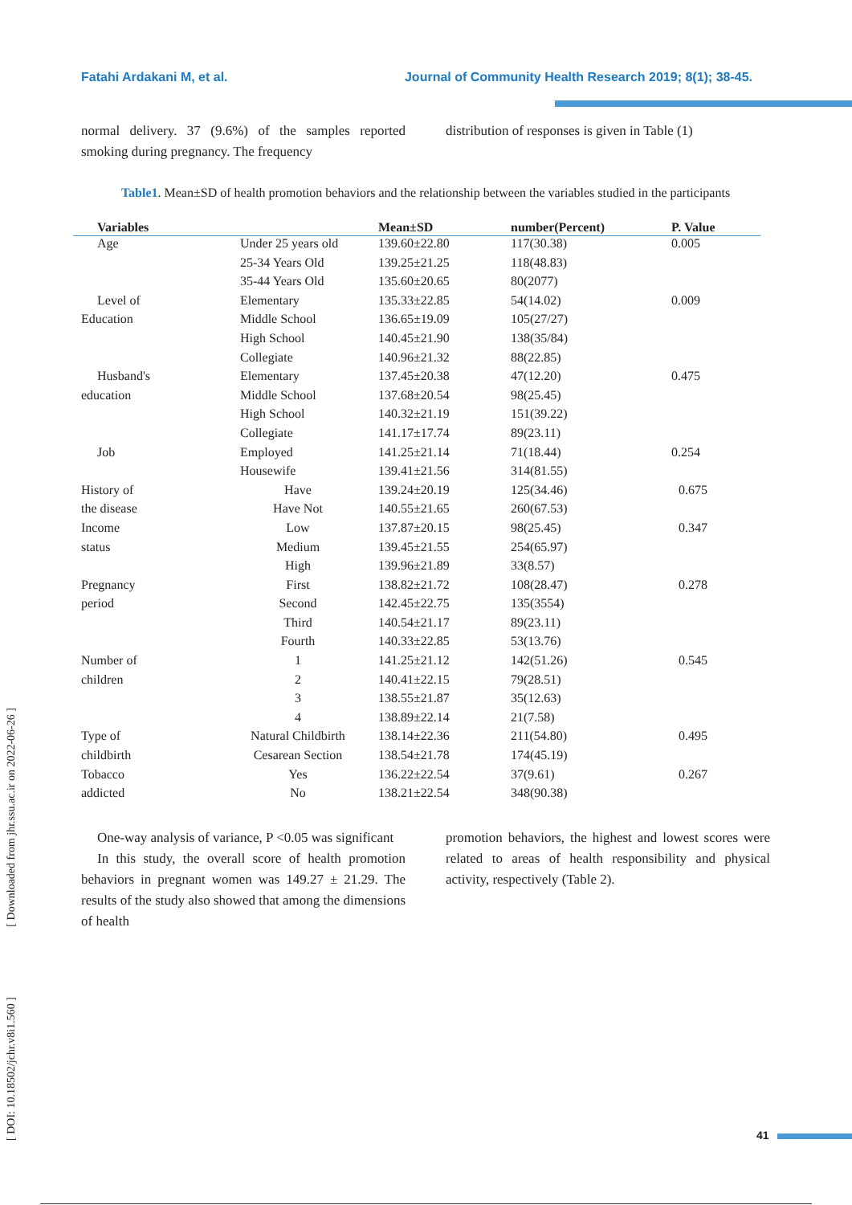Fatahi Ardakani M, et al. Journal of Community Health Research 2019; 8(1); 38-45.
normal delivery. 37 (9.6%) of the samples reported smoking during pregnancy. The frequency
distribution of responses is given in Table (1)
Table1. Mean±SD of health promotion behaviors and the relationship between the variables studied in the participants
| Variables | | Mean±SD | number(Percent) | P. Value |
| --- | --- | --- | --- | --- |
| Age | Under 25 years old | 139.60±22.80 | 117(30.38) | 0.005 |
| | 25-34 Years Old | 139.25±21.25 | 118(48.83) | |
| | 35-44 Years Old | 135.60±20.65 | 80(2077) | |
| Level of | Elementary | 135.33±22.85 | 54(14.02) | 0.009 |
| Education | Middle School | 136.65±19.09 | 105(27/27) | |
| | High School | 140.45±21.90 | 138(35/84) | |
| | Collegiate | 140.96±21.32 | 88(22.85) | |
| Husband's | Elementary | 137.45±20.38 | 47(12.20) | 0.475 |
| education | Middle School | 137.68±20.54 | 98(25.45) | |
| | High School | 140.32±21.19 | 151(39.22) | |
| | Collegiate | 141.17±17.74 | 89(23.11) | |
| Job | Employed | 141.25±21.14 | 71(18.44) | 0.254 |
| | Housewife | 139.41±21.56 | 314(81.55) | |
| History of | Have | 139.24±20.19 | 125(34.46) | 0.675 |
| the disease | Have Not | 140.55±21.65 | 260(67.53) | |
| Income | Low | 137.87±20.15 | 98(25.45) | 0.347 |
| status | Medium | 139.45±21.55 | 254(65.97) | |
| | High | 139.96±21.89 | 33(8.57) | |
| Pregnancy | First | 138.82±21.72 | 108(28.47) | 0.278 |
| period | Second | 142.45±22.75 | 135(3554) | |
| | Third | 140.54±21.17 | 89(23.11) | |
| | Fourth | 140.33±22.85 | 53(13.76) | |
| Number of | 1 | 141.25±21.12 | 142(51.26) | 0.545 |
| children | 2 | 140.41±22.15 | 79(28.51) | |
| | 3 | 138.55±21.87 | 35(12.63) | |
| | 4 | 138.89±22.14 | 21(7.58) | |
| Type of | Natural Childbirth | 138.14±22.36 | 211(54.80) | 0.495 |
| childbirth | Cesarean Section | 138.54±21.78 | 174(45.19) | |
| Tobacco | Yes | 136.22±22.54 | 37(9.61) | 0.267 |
| addicted | No | 138.21±22.54 | 348(90.38) | |
One-way analysis of variance, P <0.05 was significant
In this study, the overall score of health promotion behaviors in pregnant women was 149.27 ± 21.29. The results of the study also showed that among the dimensions of health
promotion behaviors, the highest and lowest scores were related to areas of health responsibility and physical activity, respectively (Table 2).
[ DOI: 10.18502/jchr.v8i1.560 ] [ Downloaded from jhr.ssu.ac.ir on 2022-06-26 ]
41